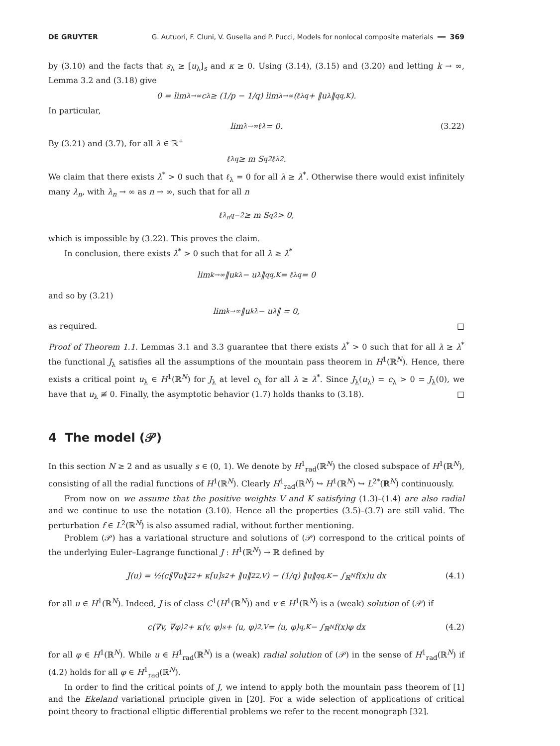DE GRUYTER G. Autuori, F. Cluni, V. Gusella and P. Pucci, Models for nonlocal composite materials ━━ 369
by (3.10) and the facts that s<sub>λ</sub> ≥ [u<sub>λ</sub>]<sub>s</sub> and κ ≥ 0. Using (3.14), (3.15) and (3.20) and letting k → ∞, Lemma 3.2 and (3.18) give
0 = lim<sub>λ→∞</sub> c<sub>λ</sub> ≥ (1/p − 1/q) lim<sub>λ→∞</sub> (ℓ<sub>λ</sub><sup>q</sup> + ‖u<sub>λ</sub>‖<sup>q</sup><sub>q,K</sub>).
In particular,
lim<sub>λ→∞</sub> ℓ<sub>λ</sub> = 0. (3.22)
By (3.21) and (3.7), for all λ ∈ ℝ<sup>+</sup>
ℓ<sub>λ</sub><sup>q</sup> ≥ m S<sub>q</sub><sup>2</sup>ℓ<sub>λ</sub><sup>2</sup>.
We claim that there exists λ<sup>*</sup> > 0 such that ℓ<sub>λ</sub> = 0 for all λ ≥ λ<sup>*</sup>. Otherwise there would exist infinitely many λ<sub>n</sub>, with λ<sub>n</sub> → ∞ as n → ∞, such that for all n
ℓ<sub>λ<sub>n</sub></sub><sup>q−2</sup> ≥ m S<sub>q</sub><sup>2</sup> > 0,
which is impossible by (3.22). This proves the claim.
In conclusion, there exists λ<sup>*</sup> > 0 such that for all λ ≥ λ<sup>*</sup>
lim<sub>k→∞</sub> ‖u<sub>k</sub><sup>λ</sup> − u<sub>λ</sub>‖<sup>q</sup><sub>q,K</sub> = ℓ<sub>λ</sub><sup>q</sup> = 0
and so by (3.21)
lim<sub>k→∞</sub> ‖u<sub>k</sub><sup>λ</sup> − u<sub>λ</sub>‖ = 0,
as required. □
Proof of Theorem 1.1. Lemmas 3.1 and 3.3 guarantee that there exists λ<sup>*</sup> > 0 such that for all λ ≥ λ<sup>*</sup> the functional J<sub>λ</sub> satisfies all the assumptions of the mountain pass theorem in H<sup>1</sup>(ℝ<sup>N</sup>). Hence, there exists a critical point u<sub>λ</sub> ∈ H<sup>1</sup>(ℝ<sup>N</sup>) for J<sub>λ</sub> at level c<sub>λ</sub> for all λ ≥ λ<sup>*</sup>. Since J<sub>λ</sub>(u<sub>λ</sub>) = c<sub>λ</sub> > 0 = J<sub>λ</sub>(0), we have that u<sub>λ</sub> ≢ 0. Finally, the asymptotic behavior (1.7) holds thanks to (3.18). □
4 The model (𝒫)
In this section N ≥ 2 and as usually s ∈ (0, 1). We denote by H<sup>1</sup><sub>rad</sub>(ℝ<sup>N</sup>) the closed subspace of H<sup>1</sup>(ℝ<sup>N</sup>), consisting of all the radial functions of H<sup>1</sup>(ℝ<sup>N</sup>). Clearly H<sup>1</sup><sub>rad</sub>(ℝ<sup>N</sup>) ↪ H<sup>1</sup>(ℝ<sup>N</sup>) ↪ L<sup>2*</sup>(ℝ<sup>N</sup>) continuously.
From now on we assume that the positive weights V and K satisfying (1.3)–(1.4) are also radial and we continue to use the notation (3.10). Hence all the properties (3.5)–(3.7) are still valid. The perturbation f ∈ L<sup>2</sup>(ℝ<sup>N</sup>) is also assumed radial, without further mentioning.
Problem (𝒫) has a variational structure and solutions of (𝒫) correspond to the critical points of the underlying Euler–Lagrange functional J : H<sup>1</sup>(ℝ<sup>N</sup>) → ℝ defined by
J(u) = ½(c‖∇u‖<sub>2</sub><sup>2</sup> + κ[u]<sub>s</sub><sup>2</sup> + ‖u‖<sup>2</sup><sub>2,V</sub>) − (1/q) ‖u‖<sup>q</sup><sub>q,K</sub> − ∫<sub>ℝ<sup>N</sup></sub> f(x)u dx (4.1)
for all u ∈ H<sup>1</sup>(ℝ<sup>N</sup>). Indeed, J is of class C<sup>1</sup>(H<sup>1</sup>(ℝ<sup>N</sup>)) and v ∈ H<sup>1</sup>(ℝ<sup>N</sup>) is a (weak) solution of (𝒫) if
c⟨∇v, ∇φ⟩<sub>2</sub> + κ⟨v, φ⟩<sub>s</sub> + ⟨u, φ⟩<sub>2,V</sub> = ⟨u, φ⟩<sub>q,K</sub> − ∫<sub>ℝ<sup>N</sup></sub> f(x)φ dx (4.2)
for all φ ∈ H<sup>1</sup>(ℝ<sup>N</sup>). While u ∈ H<sup>1</sup><sub>rad</sub>(ℝ<sup>N</sup>) is a (weak) radial solution of (𝒫) in the sense of H<sup>1</sup><sub>rad</sub>(ℝ<sup>N</sup>) if (4.2) holds for all φ ∈ H<sup>1</sup><sub>rad</sub>(ℝ<sup>N</sup>).
In order to find the critical points of J, we intend to apply both the mountain pass theorem of [1] and the Ekeland variational principle given in [20]. For a wide selection of applications of critical point theory to fractional elliptic differential problems we refer to the recent monograph [32].